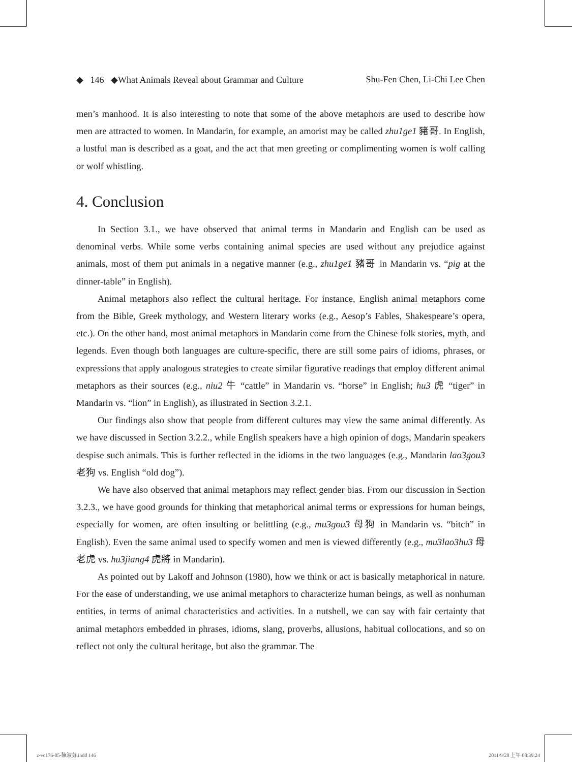◆ 146 ◆What Animals Reveal about Grammar and Culture Shu-Fen Chen, Li-Chi Lee Chen
men’s manhood. It is also interesting to note that some of the above metaphors are used to describe how men are attracted to women. In Mandarin, for example, an amorist may be called zhu1ge1 豬哥. In English, a lustful man is described as a goat, and the act that men greeting or complimenting women is wolf calling or wolf whistling.
4. Conclusion
In Section 3.1., we have observed that animal terms in Mandarin and English can be used as denominal verbs. While some verbs containing animal species are used without any prejudice against animals, most of them put animals in a negative manner (e.g., zhu1ge1 豬哥 in Mandarin vs. “pig at the dinner-table” in English).
Animal metaphors also reflect the cultural heritage. For instance, English animal metaphors come from the Bible, Greek mythology, and Western literary works (e.g., Aesop’s Fables, Shakespeare’s opera, etc.). On the other hand, most animal metaphors in Mandarin come from the Chinese folk stories, myth, and legends. Even though both languages are culture-specific, there are still some pairs of idioms, phrases, or expressions that apply analogous strategies to create similar figurative readings that employ different animal metaphors as their sources (e.g., niu2 牛 “cattle” in Mandarin vs. “horse” in English; hu3 虎 “tiger” in Mandarin vs. “lion” in English), as illustrated in Section 3.2.1.
Our findings also show that people from different cultures may view the same animal differently. As we have discussed in Section 3.2.2., while English speakers have a high opinion of dogs, Mandarin speakers despise such animals. This is further reflected in the idioms in the two languages (e.g., Mandarin lao3gou3 老狗 vs. English “old dog”).
We have also observed that animal metaphors may reflect gender bias. From our discussion in Section 3.2.3., we have good grounds for thinking that metaphorical animal terms or expressions for human beings, especially for women, are often insulting or belittling (e.g., mu3gou3 母狗 in Mandarin vs. “bitch” in English). Even the same animal used to specify women and men is viewed differently (e.g., mu3lao3hu3 母老虎 vs. hu3jiang4 虎將 in Mandarin).
As pointed out by Lakoff and Johnson (1980), how we think or act is basically metaphorical in nature. For the ease of understanding, we use animal metaphors to characterize human beings, as well as nonhuman entities, in terms of animal characteristics and activities. In a nutshell, we can say with fair certainty that animal metaphors embedded in phrases, idioms, slang, proverbs, allusions, habitual collocations, and so on reflect not only the cultural heritage, but also the grammar. The
z-vc176-05-陳淑芬.indd 146 2011/9/28 上午 08:39:24